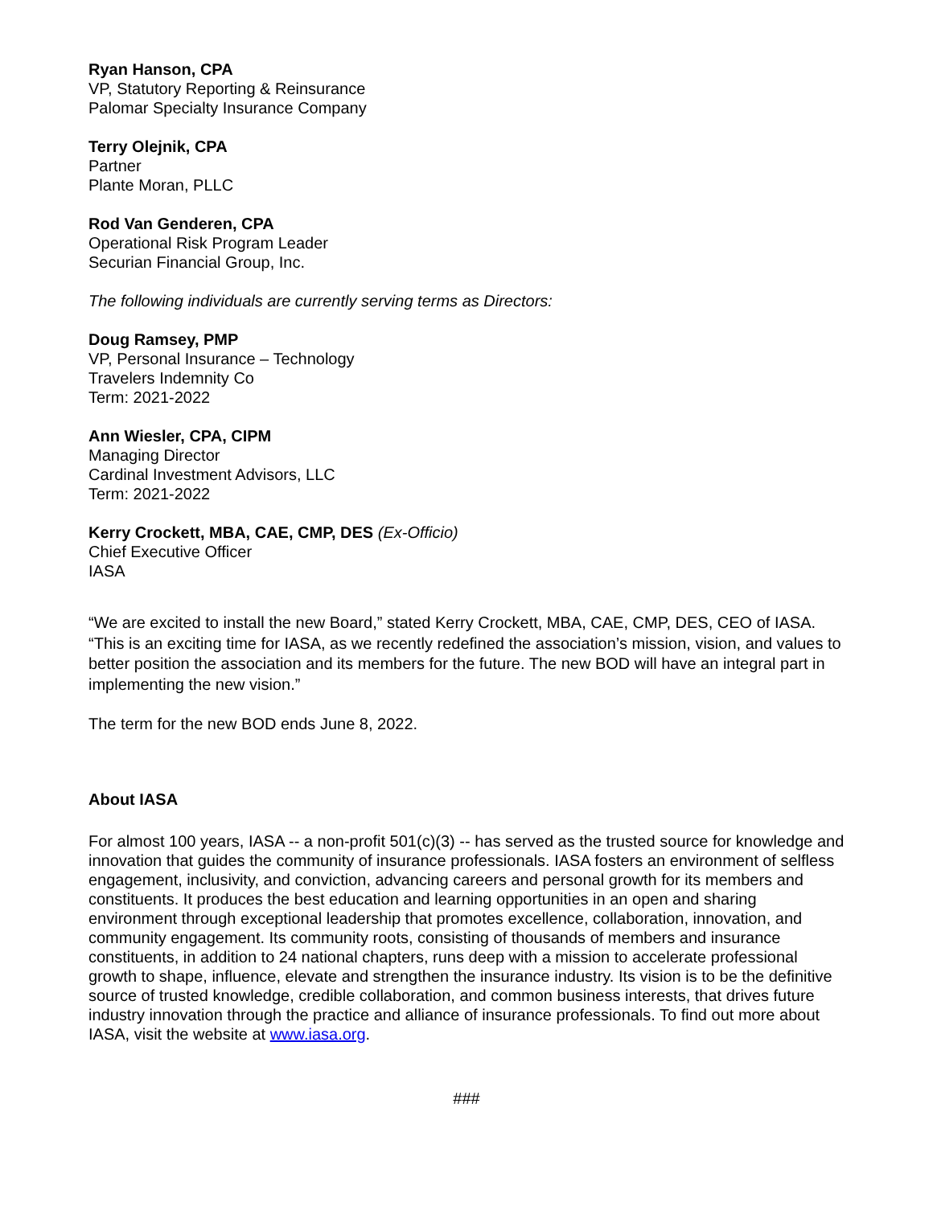Ryan Hanson, CPA
VP, Statutory Reporting & Reinsurance
Palomar Specialty Insurance Company
Terry Olejnik, CPA
Partner
Plante Moran, PLLC
Rod Van Genderen, CPA
Operational Risk Program Leader
Securian Financial Group, Inc.
The following individuals are currently serving terms as Directors:
Doug Ramsey, PMP
VP, Personal Insurance – Technology
Travelers Indemnity Co
Term: 2021-2022
Ann Wiesler, CPA, CIPM
Managing Director
Cardinal Investment Advisors, LLC
Term: 2021-2022
Kerry Crockett, MBA, CAE, CMP, DES (Ex-Officio)
Chief Executive Officer
IASA
“We are excited to install the new Board,” stated Kerry Crockett, MBA, CAE, CMP, DES, CEO of IASA. “This is an exciting time for IASA, as we recently redefined the association’s mission, vision, and values to better position the association and its members for the future. The new BOD will have an integral part in implementing the new vision.”
The term for the new BOD ends June 8, 2022.
About IASA
For almost 100 years, IASA -- a non-profit 501(c)(3) -- has served as the trusted source for knowledge and innovation that guides the community of insurance professionals. IASA fosters an environment of selfless engagement, inclusivity, and conviction, advancing careers and personal growth for its members and constituents. It produces the best education and learning opportunities in an open and sharing environment through exceptional leadership that promotes excellence, collaboration, innovation, and community engagement. Its community roots, consisting of thousands of members and insurance constituents, in addition to 24 national chapters, runs deep with a mission to accelerate professional growth to shape, influence, elevate and strengthen the insurance industry. Its vision is to be the definitive source of trusted knowledge, credible collaboration, and common business interests, that drives future industry innovation through the practice and alliance of insurance professionals. To find out more about IASA, visit the website at www.iasa.org.
###